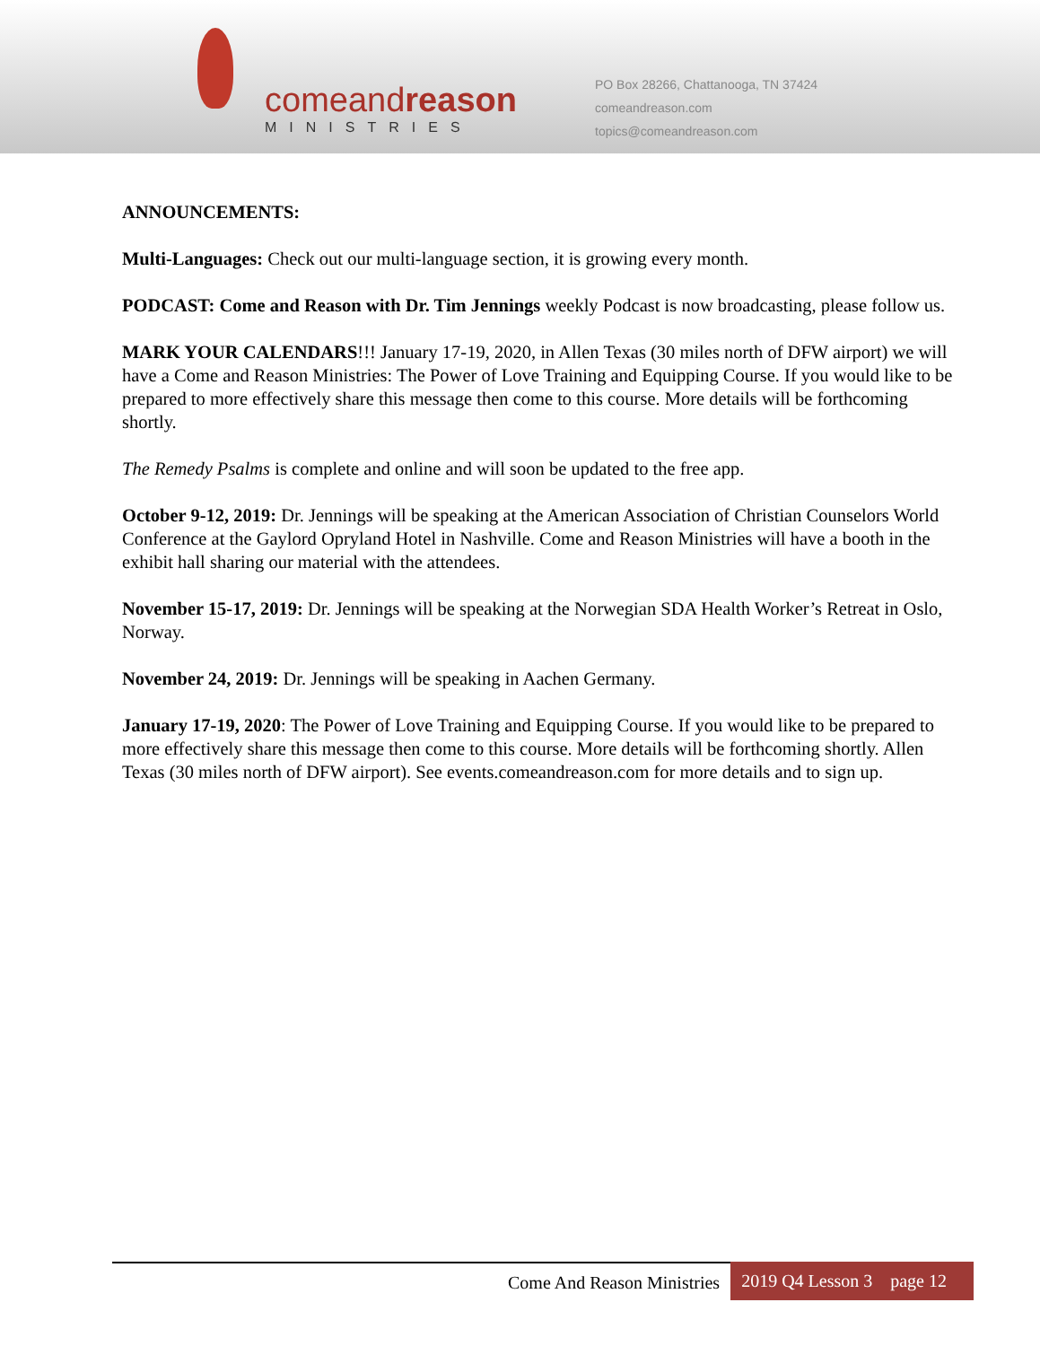comeand reason
MINISTRIES
PO Box 28266, Chattanooga, TN 37424
comeandreason.com
topics@comeandreason.com
ANNOUNCEMENTS:
Multi-Languages: Check out our multi-language section, it is growing every month.
PODCAST: Come and Reason with Dr. Tim Jennings weekly Podcast is now broadcasting, please follow us.
MARK YOUR CALENDARS!!! January 17-19, 2020, in Allen Texas (30 miles north of DFW airport) we will have a Come and Reason Ministries: The Power of Love Training and Equipping Course. If you would like to be prepared to more effectively share this message then come to this course. More details will be forthcoming shortly.
The Remedy Psalms is complete and online and will soon be updated to the free app.
October 9-12, 2019: Dr. Jennings will be speaking at the American Association of Christian Counselors World Conference at the Gaylord Opryland Hotel in Nashville. Come and Reason Ministries will have a booth in the exhibit hall sharing our material with the attendees.
November 15-17, 2019: Dr. Jennings will be speaking at the Norwegian SDA Health Worker’s Retreat in Oslo, Norway.
November 24, 2019: Dr. Jennings will be speaking in Aachen Germany.
January 17-19, 2020: The Power of Love Training and Equipping Course. If you would like to be prepared to more effectively share this message then come to this course. More details will be forthcoming shortly. Allen Texas (30 miles north of DFW airport). See events.comeandreason.com for more details and to sign up.
Come And Reason Ministries 2019 Q4 Lesson 3 page 12